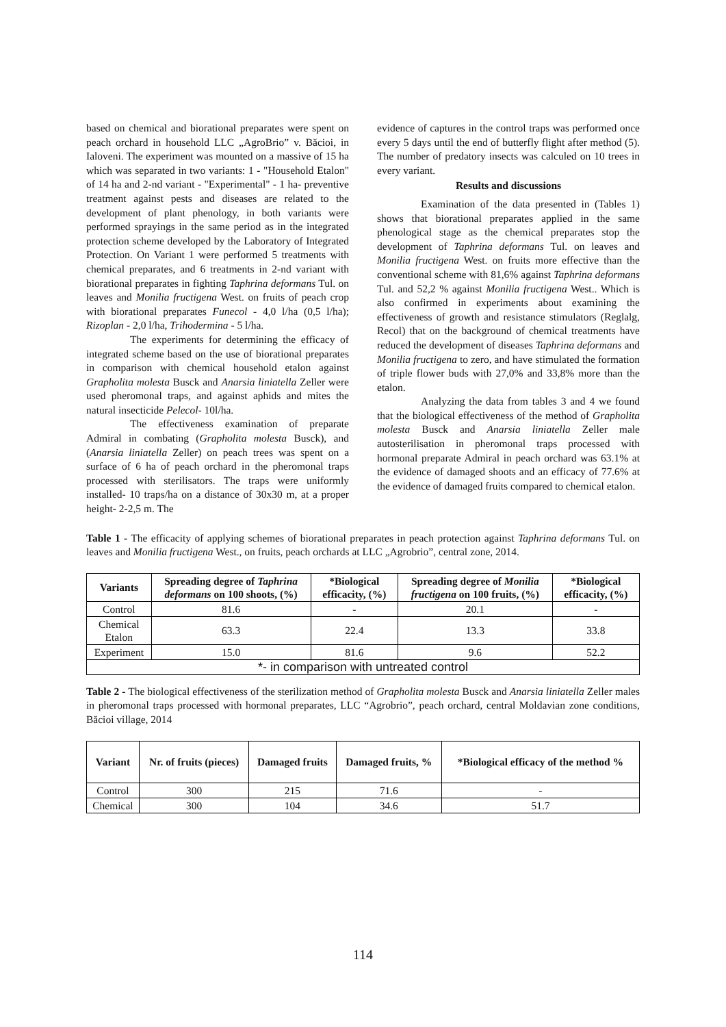based on chemical and biorational preparates were spent on peach orchard in household LLC „AgroBrio” v. Băcioi, in Ialoveni. The experiment was mounted on a massive of 15 ha which was separated in two variants: 1 - "Household Etalon" of 14 ha and 2-nd variant - "Experimental" - 1 ha- preventive treatment against pests and diseases are related to the development of plant phenology, in both variants were performed sprayings in the same period as in the integrated protection scheme developed by the Laboratory of Integrated Protection. On Variant 1 were performed 5 treatments with chemical preparates, and 6 treatments in 2-nd variant with biorational preparates in fighting Taphrina deformans Tul. on leaves and Monilia fructigena West. on fruits of peach crop with biorational preparates Funecol - 4,0 l/ha (0,5 l/ha); Rizoplan - 2,0 l/ha, Trihodermina - 5 l/ha.
The experiments for determining the efficacy of integrated scheme based on the use of biorational preparates in comparison with chemical household etalon against Grapholita molesta Busck and Anarsia liniatella Zeller were used pheromonal traps, and against aphids and mites the natural insecticide Pelecol- 10l/ha.
The effectiveness examination of preparate Admiral in combating (Grapholita molesta Busck), and (Anarsia liniatella Zeller) on peach trees was spent on a surface of 6 ha of peach orchard in the pheromonal traps processed with sterilisators. The traps were uniformly installed- 10 traps/ha on a distance of 30x30 m, at a proper height- 2-2,5 m. The
evidence of captures in the control traps was performed once every 5 days until the end of butterfly flight after method (5). The number of predatory insects was calculed on 10 trees in every variant.
Results and discussions
Examination of the data presented in (Tables 1) shows that biorational preparates applied in the same phenological stage as the chemical preparates stop the development of Taphrina deformans Tul. on leaves and Monilia fructigena West. on fruits more effective than the conventional scheme with 81,6% against Taphrina deformans Tul. and 52,2 % against Monilia fructigena West.. Which is also confirmed in experiments about examining the effectiveness of growth and resistance stimulators (Reglalg, Recol) that on the background of chemical treatments have reduced the development of diseases Taphrina deformans and Monilia fructigena to zero, and have stimulated the formation of triple flower buds with 27,0% and 33,8% more than the etalon.
Analyzing the data from tables 3 and 4 we found that the biological effectiveness of the method of Grapholita molesta Busck and Anarsia liniatella Zeller male autosterilisation in pheromonal traps processed with hormonal preparate Admiral in peach orchard was 63.1% at the evidence of damaged shoots and an efficacy of 77.6% at the evidence of damaged fruits compared to chemical etalon.
Table 1 - The efficacity of applying schemes of biorational preparates in peach protection against Taphrina deformans Tul. on leaves and Monilia fructigena West., on fruits, peach orchards at LLC „Agrobrio”, central zone, 2014.
| Variants | Spreading degree of Taphrina deformans on 100 shoots, (%) | *Biological efficacity, (%) | Spreading degree of Monilia fructigena on 100 fruits, (%) | *Biological efficacity, (%) |
| --- | --- | --- | --- | --- |
| Control | 81.6 | - | 20.1 | - |
| Chemical Etalon | 63.3 | 22.4 | 13.3 | 33.8 |
| Experiment | 15.0 | 81.6 | 9.6 | 52.2 |
| *- in comparison with untreated control | | | | |
Table 2 - The biological effectiveness of the sterilization method of Grapholita molesta Busck and Anarsia liniatella Zeller males in pheromonal traps processed with hormonal preparates, LLC “Agrobrio”, peach orchard, central Moldavian zone conditions, Băcioi village, 2014
| Variant | Nr. of fruits (pieces) | Damaged fruits | Damaged fruits, % | *Biological efficacy of the method % |
| --- | --- | --- | --- | --- |
| Control | 300 | 215 | 71.6 | - |
| Chemical | 300 | 104 | 34.6 | 51.7 |
114